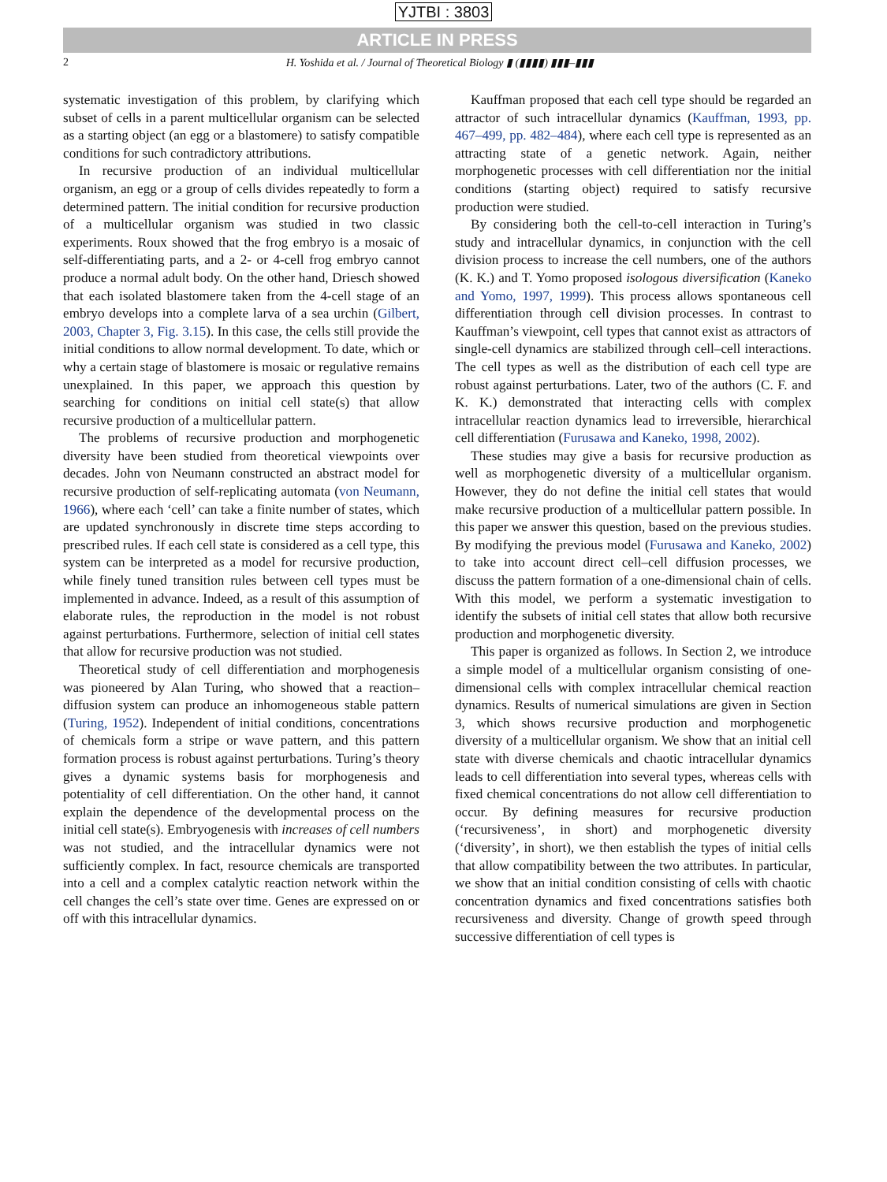YJTBI : 3803
ARTICLE IN PRESS
2 H. Yoshida et al. / Journal of Theoretical Biology ▮ (▮▮▮▮) ▮▮▮–▮▮▮
systematic investigation of this problem, by clarifying which subset of cells in a parent multicellular organism can be selected as a starting object (an egg or a blastomere) to satisfy compatible conditions for such contradictory attributions.
In recursive production of an individual multicellular organism, an egg or a group of cells divides repeatedly to form a determined pattern. The initial condition for recursive production of a multicellular organism was studied in two classic experiments. Roux showed that the frog embryo is a mosaic of self-differentiating parts, and a 2- or 4-cell frog embryo cannot produce a normal adult body. On the other hand, Driesch showed that each isolated blastomere taken from the 4-cell stage of an embryo develops into a complete larva of a sea urchin (Gilbert, 2003, Chapter 3, Fig. 3.15). In this case, the cells still provide the initial conditions to allow normal development. To date, which or why a certain stage of blastomere is mosaic or regulative remains unexplained. In this paper, we approach this question by searching for conditions on initial cell state(s) that allow recursive production of a multicellular pattern.
The problems of recursive production and morphogenetic diversity have been studied from theoretical viewpoints over decades. John von Neumann constructed an abstract model for recursive production of self-replicating automata (von Neumann, 1966), where each ‘cell’ can take a finite number of states, which are updated synchronously in discrete time steps according to prescribed rules. If each cell state is considered as a cell type, this system can be interpreted as a model for recursive production, while finely tuned transition rules between cell types must be implemented in advance. Indeed, as a result of this assumption of elaborate rules, the reproduction in the model is not robust against perturbations. Furthermore, selection of initial cell states that allow for recursive production was not studied.
Theoretical study of cell differentiation and morphogenesis was pioneered by Alan Turing, who showed that a reaction–diffusion system can produce an inhomogeneous stable pattern (Turing, 1952). Independent of initial conditions, concentrations of chemicals form a stripe or wave pattern, and this pattern formation process is robust against perturbations. Turing’s theory gives a dynamic systems basis for morphogenesis and potentiality of cell differentiation. On the other hand, it cannot explain the dependence of the developmental process on the initial cell state(s). Embryogenesis with increases of cell numbers was not studied, and the intracellular dynamics were not sufficiently complex. In fact, resource chemicals are transported into a cell and a complex catalytic reaction network within the cell changes the cell’s state over time. Genes are expressed on or off with this intracellular dynamics.
Kauffman proposed that each cell type should be regarded an attractor of such intracellular dynamics (Kauffman, 1993, pp. 467–499, pp. 482–484), where each cell type is represented as an attracting state of a genetic network. Again, neither morphogenetic processes with cell differentiation nor the initial conditions (starting object) required to satisfy recursive production were studied.
By considering both the cell-to-cell interaction in Turing’s study and intracellular dynamics, in conjunction with the cell division process to increase the cell numbers, one of the authors (K. K.) and T. Yomo proposed isologous diversification (Kaneko and Yomo, 1997, 1999). This process allows spontaneous cell differentiation through cell division processes. In contrast to Kauffman’s viewpoint, cell types that cannot exist as attractors of single-cell dynamics are stabilized through cell–cell interactions. The cell types as well as the distribution of each cell type are robust against perturbations. Later, two of the authors (C. F. and K. K.) demonstrated that interacting cells with complex intracellular reaction dynamics lead to irreversible, hierarchical cell differentiation (Furusawa and Kaneko, 1998, 2002).
These studies may give a basis for recursive production as well as morphogenetic diversity of a multicellular organism. However, they do not define the initial cell states that would make recursive production of a multicellular pattern possible. In this paper we answer this question, based on the previous studies. By modifying the previous model (Furusawa and Kaneko, 2002) to take into account direct cell–cell diffusion processes, we discuss the pattern formation of a one-dimensional chain of cells. With this model, we perform a systematic investigation to identify the subsets of initial cell states that allow both recursive production and morphogenetic diversity.
This paper is organized as follows. In Section 2, we introduce a simple model of a multicellular organism consisting of one-dimensional cells with complex intracellular chemical reaction dynamics. Results of numerical simulations are given in Section 3, which shows recursive production and morphogenetic diversity of a multicellular organism. We show that an initial cell state with diverse chemicals and chaotic intracellular dynamics leads to cell differentiation into several types, whereas cells with fixed chemical concentrations do not allow cell differentiation to occur. By defining measures for recursive production (‘recursiveness’, in short) and morphogenetic diversity (‘diversity’, in short), we then establish the types of initial cells that allow compatibility between the two attributes. In particular, we show that an initial condition consisting of cells with chaotic concentration dynamics and fixed concentrations satisfies both recursiveness and diversity. Change of growth speed through successive differentiation of cell types is